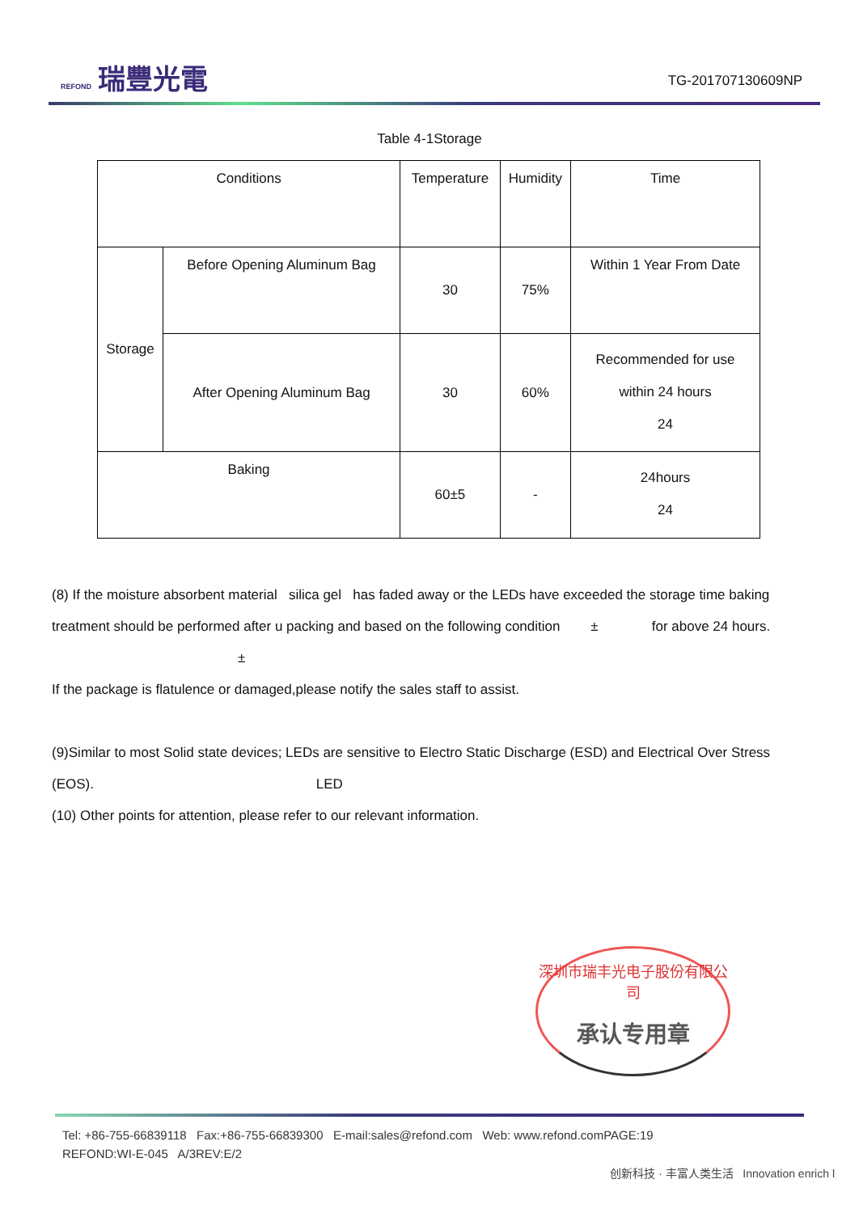REFOND 瑞豐光電
TG-201707130609NP
Table 4-1Storage
| Conditions | | Temperature | Humidity | Time |
| Storage | Before Opening Aluminum Bag | 30 | 75% | Within 1 Year From Date |
| | After Opening Aluminum Bag | 30 | 60% | Recommended for use within 24 hours 24 |
| Baking | | 60±5 | - | 24hours 24 |
(8) If the moisture absorbent material silica gel has faded away or the LEDs have exceeded the storage time baking treatment should be performed after u packing and based on the following condition ± for above 24 hours.
±
If the package is flatulence or damaged,please notify the sales staff to assist.
(9)Similar to most Solid state devices; LEDs are sensitive to Electro Static Discharge (ESD) and Electrical Over Stress (EOS). LED
(10) Other points for attention, please refer to our relevant information.
深圳市瑞丰光电子股份有限公司
承认专用章
Tel: +86-755-66839118 Fax:+86-755-66839300 E-mail:sales@refond.com Web: www.refond.comPAGE:19
REFOND:WI-E-045 A/3REV:E/2
创新科技 · 丰富人类生活 Innovation enrich l